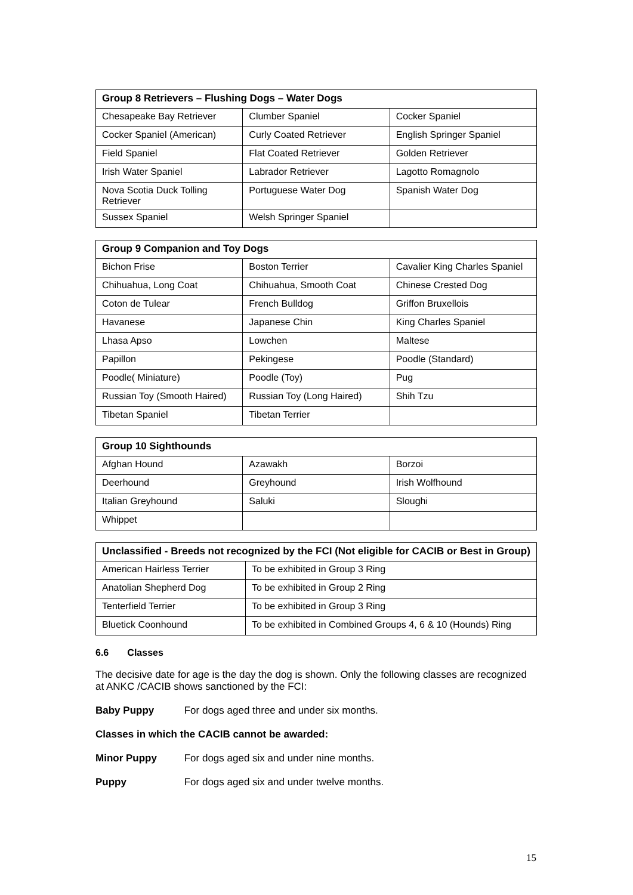| Group 8 Retrievers – Flushing Dogs – Water Dogs | | |
| --- | --- | --- |
| Chesapeake Bay Retriever | Clumber Spaniel | Cocker Spaniel |
| Cocker Spaniel (American) | Curly Coated Retriever | English Springer Spaniel |
| Field Spaniel | Flat Coated Retriever | Golden Retriever |
| Irish Water Spaniel | Labrador Retriever | Lagotto Romagnolo |
| Nova Scotia Duck Tolling Retriever | Portuguese Water Dog | Spanish Water Dog |
| Sussex Spaniel | Welsh Springer Spaniel | |
| Group 9 Companion and Toy Dogs | | |
| --- | --- | --- |
| Bichon Frise | Boston Terrier | Cavalier King Charles Spaniel |
| Chihuahua, Long Coat | Chihuahua, Smooth Coat | Chinese Crested Dog |
| Coton de Tulear | French Bulldog | Griffon Bruxellois |
| Havanese | Japanese Chin | King Charles Spaniel |
| Lhasa Apso | Lowchen | Maltese |
| Papillon | Pekingese | Poodle (Standard) |
| Poodle( Miniature) | Poodle (Toy) | Pug |
| Russian Toy (Smooth Haired) | Russian Toy (Long Haired) | Shih Tzu |
| Tibetan Spaniel | Tibetan Terrier | |
| Group 10 Sighthounds | | |
| --- | --- | --- |
| Afghan Hound | Azawakh | Borzoi |
| Deerhound | Greyhound | Irish Wolfhound |
| Italian Greyhound | Saluki | Sloughi |
| Whippet | | |
| Unclassified - Breeds not recognized by the FCI (Not eligible for CACIB or Best in Group) | |
| --- | --- |
| American Hairless Terrier | To be exhibited in Group 3 Ring |
| Anatolian Shepherd Dog | To be exhibited in Group 2 Ring |
| Tenterfield Terrier | To be exhibited in Group 3 Ring |
| Bluetick Coonhound | To be exhibited in Combined Groups 4, 6 & 10 (Hounds) Ring |
6.6 Classes
The decisive date for age is the day the dog is shown. Only the following classes are recognized at ANKC /CACIB shows sanctioned by the FCI:
Baby Puppy For dogs aged three and under six months.
Classes in which the CACIB cannot be awarded:
Minor Puppy For dogs aged six and under nine months.
Puppy For dogs aged six and under twelve months.
15